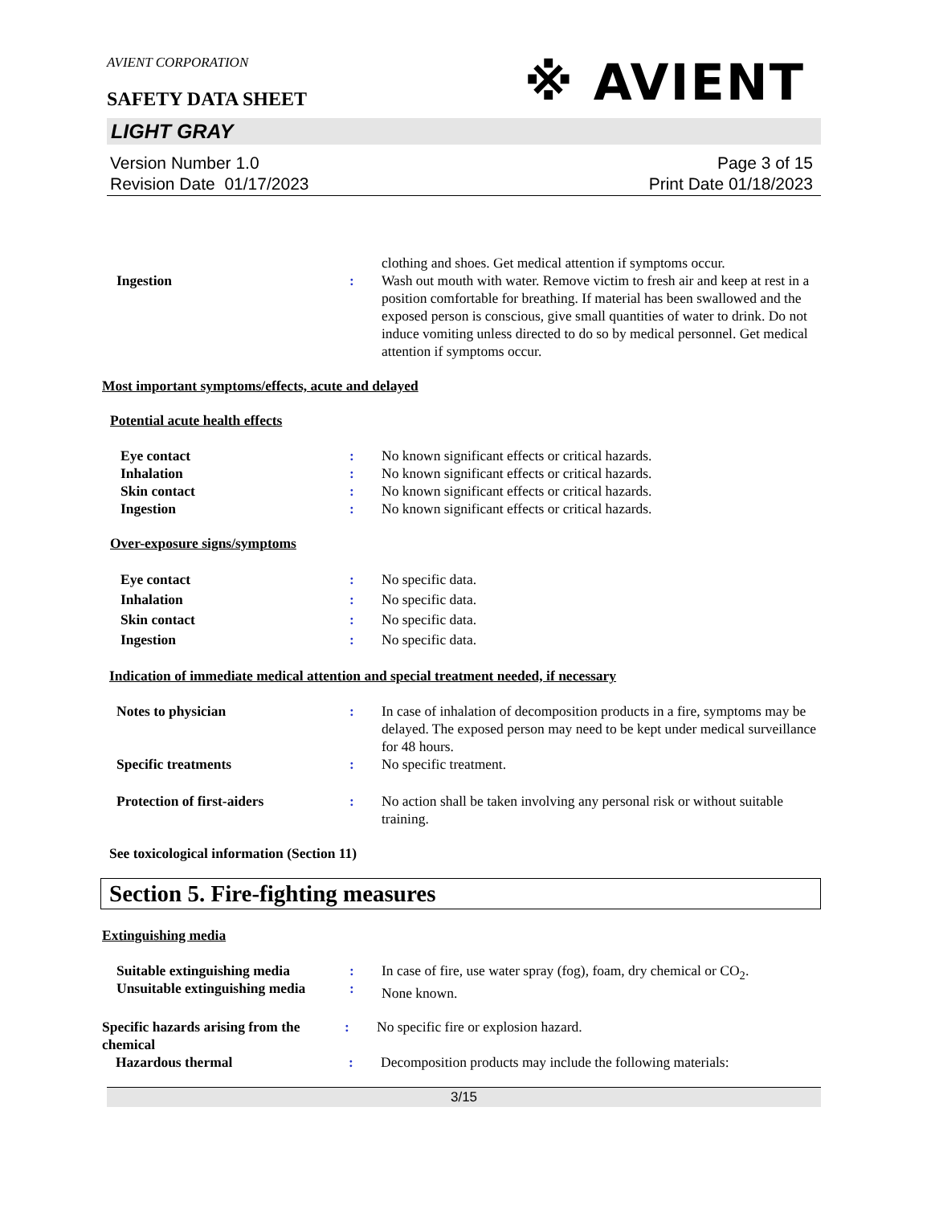AVIENT CORPORATION
※ AVIENT
SAFETY DATA SHEET
LIGHT GRAY
Version Number 1.0
Revision Date 01/17/2023
Page 3 of 15
Print Date 01/18/2023
clothing and shoes. Get medical attention if symptoms occur.
Ingestion : Wash out mouth with water. Remove victim to fresh air and keep at rest in a position comfortable for breathing. If material has been swallowed and the exposed person is conscious, give small quantities of water to drink. Do not induce vomiting unless directed to do so by medical personnel. Get medical attention if symptoms occur.
Most important symptoms/effects, acute and delayed
Potential acute health effects
Eye contact
Inhalation
Skin contact
Ingestion
:
:
:
:
No known significant effects or critical hazards.
No known significant effects or critical hazards.
No known significant effects or critical hazards.
No known significant effects or critical hazards.
Over-exposure signs/symptoms
Eye contact
Inhalation
Skin contact
Ingestion
:
:
:
:
No specific data.
No specific data.
No specific data.
No specific data.
Indication of immediate medical attention and special treatment needed, if necessary
Notes to physician : In case of inhalation of decomposition products in a fire, symptoms may be delayed. The exposed person may need to be kept under medical surveillance for 48 hours.
Specific treatments : No specific treatment.
Protection of first-aiders : No action shall be taken involving any personal risk or without suitable training.
See toxicological information (Section 11)
Section 5. Fire-fighting measures
Extinguishing media
Suitable extinguishing media
Unsuitable extinguishing media
:
:
In case of fire, use water spray (fog), foam, dry chemical or CO<sub>2</sub>.
None known.
Specific hazards arising from the chemical
: No specific fire or explosion hazard.
Hazardous thermal : Decomposition products may include the following materials:
3/15